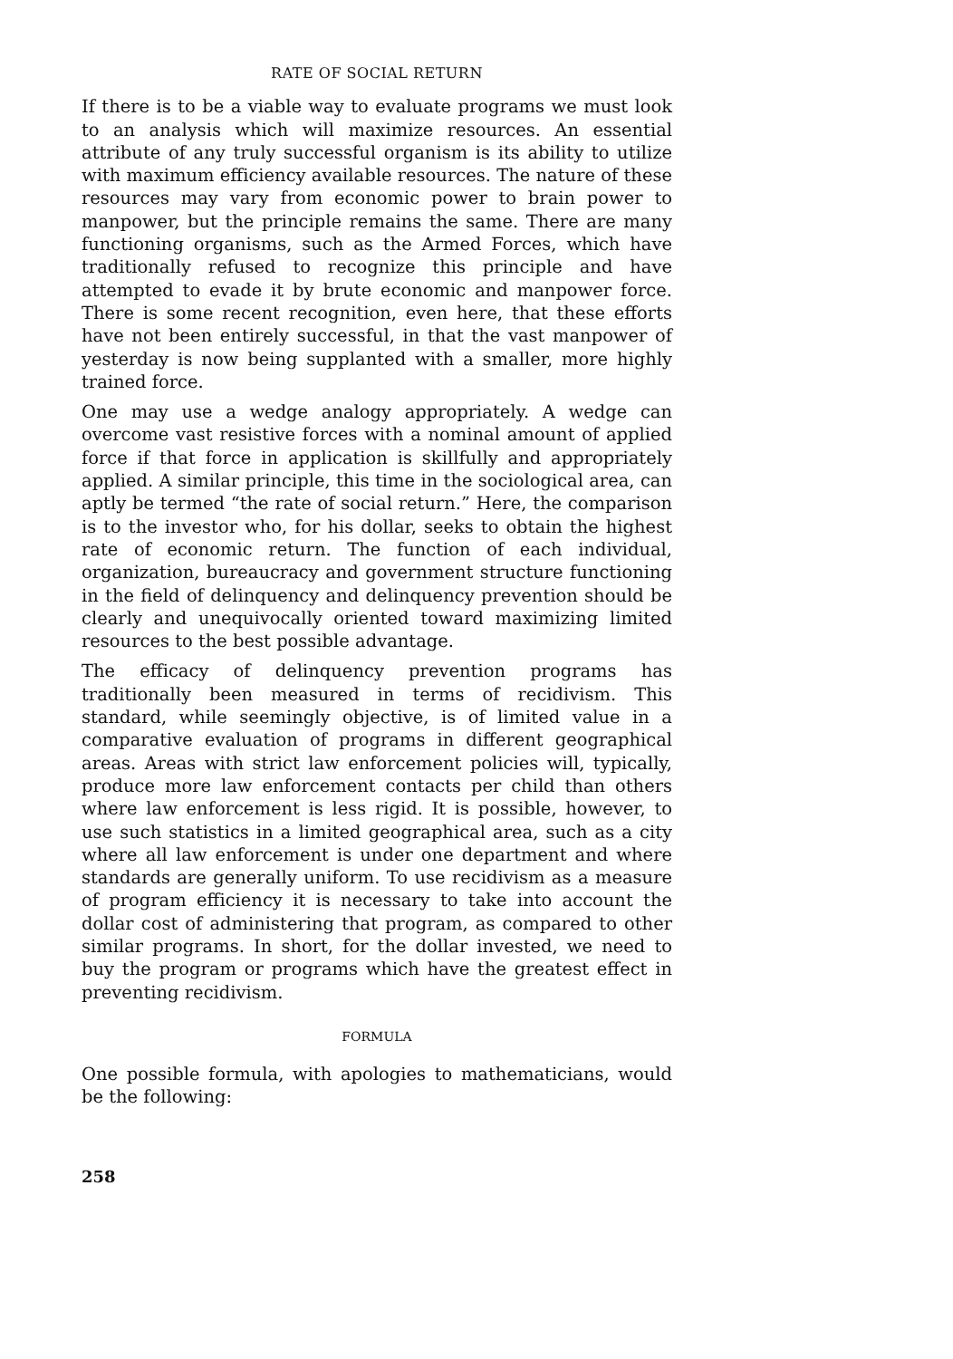RATE OF SOCIAL RETURN
If there is to be a viable way to evaluate programs we must look to an analysis which will maximize resources. An essential attribute of any truly successful organism is its ability to utilize with maximum efficiency available resources. The nature of these resources may vary from economic power to brain power to manpower, but the principle remains the same. There are many functioning organisms, such as the Armed Forces, which have traditionally refused to recognize this principle and have attempted to evade it by brute economic and manpower force. There is some recent recognition, even here, that these efforts have not been entirely successful, in that the vast manpower of yesterday is now being supplanted with a smaller, more highly trained force.
One may use a wedge analogy appropriately. A wedge can overcome vast resistive forces with a nominal amount of applied force if that force in application is skillfully and appropriately applied. A similar principle, this time in the sociological area, can aptly be termed “the rate of social return.” Here, the comparison is to the investor who, for his dollar, seeks to obtain the highest rate of economic return. The function of each individual, organization, bureaucracy and government structure functioning in the field of delinquency and delinquency prevention should be clearly and unequivocally oriented toward maximizing limited resources to the best possible advantage.
The efficacy of delinquency prevention programs has traditionally been measured in terms of recidivism. This standard, while seemingly objective, is of limited value in a comparative evaluation of programs in different geographical areas. Areas with strict law enforcement policies will, typically, produce more law enforcement contacts per child than others where law enforcement is less rigid. It is possible, however, to use such statistics in a limited geographical area, such as a city where all law enforcement is under one department and where standards are generally uniform. To use recidivism as a measure of program efficiency it is necessary to take into account the dollar cost of administering that program, as compared to other similar programs. In short, for the dollar invested, we need to buy the program or programs which have the greatest effect in preventing recidivism.
FORMULA
One possible formula, with apologies to mathematicians, would be the following:
258